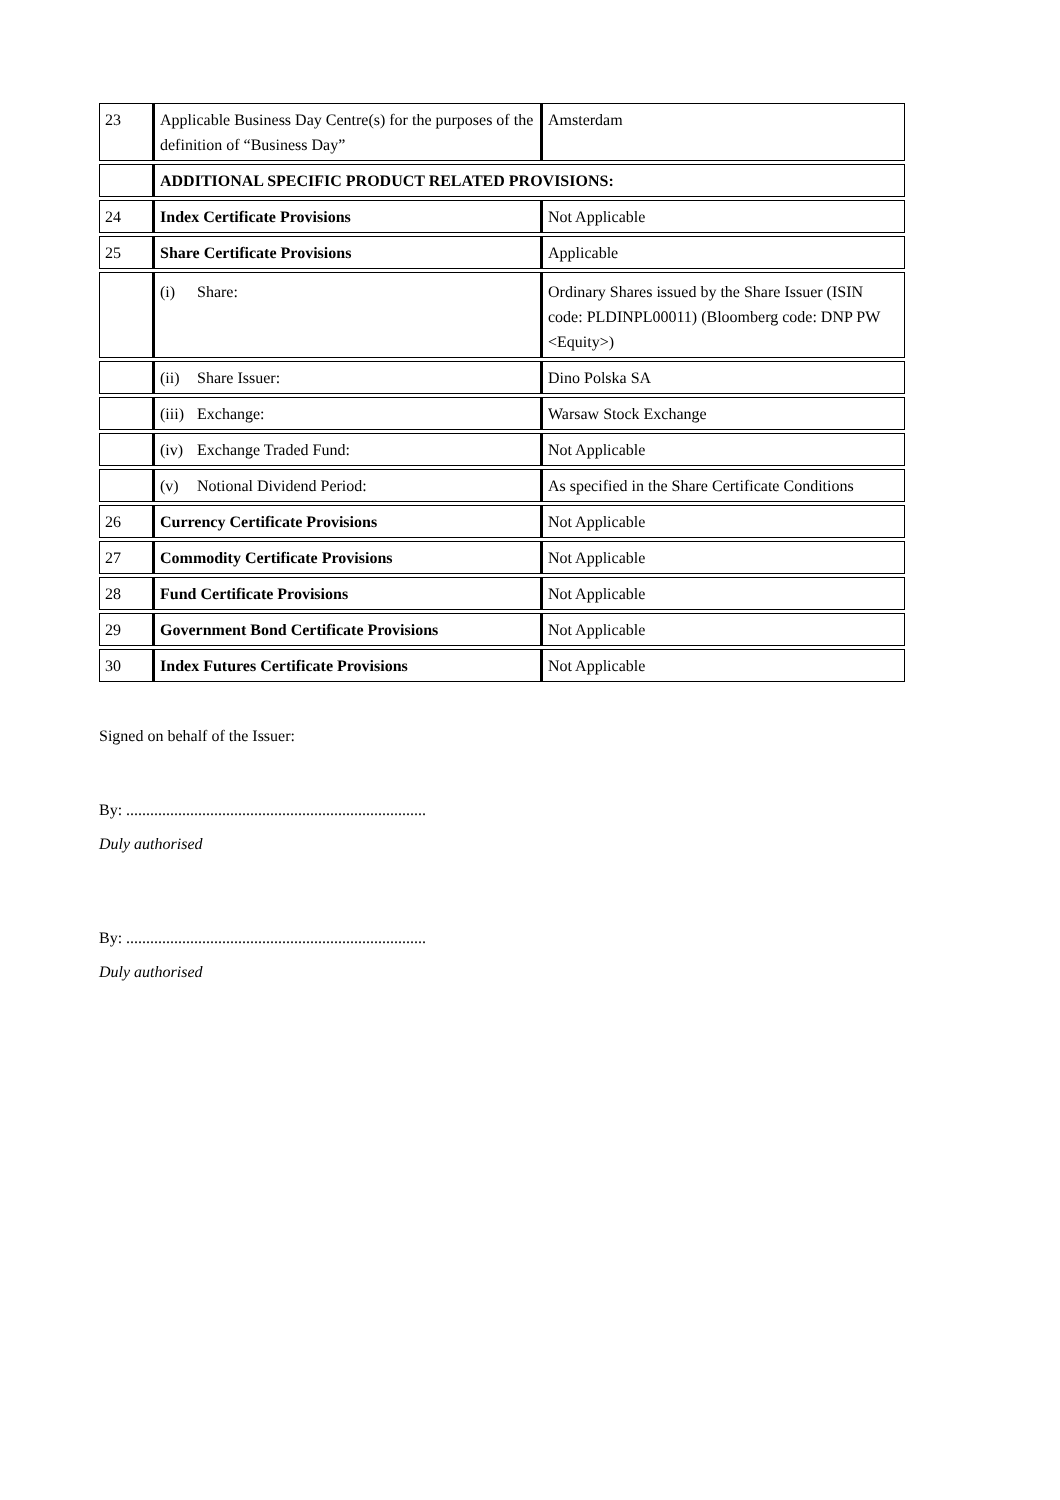| 23 | Applicable Business Day Centre(s) for the purposes of the definition of “Business Day” | Amsterdam |
| | ADDITIONAL SPECIFIC PRODUCT RELATED PROVISIONS: | |
| 24 | Index Certificate Provisions | Not Applicable |
| 25 | Share Certificate Provisions | Applicable |
| | (i) Share: | Ordinary Shares issued by the Share Issuer (ISIN code: PLDINPL00011) (Bloomberg code: DNP PW <Equity>) |
| | (ii) Share Issuer: | Dino Polska SA |
| | (iii) Exchange: | Warsaw Stock Exchange |
| | (iv) Exchange Traded Fund: | Not Applicable |
| | (v) Notional Dividend Period: | As specified in the Share Certificate Conditions |
| 26 | Currency Certificate Provisions | Not Applicable |
| 27 | Commodity Certificate Provisions | Not Applicable |
| 28 | Fund Certificate Provisions | Not Applicable |
| 29 | Government Bond Certificate Provisions | Not Applicable |
| 30 | Index Futures Certificate Provisions | Not Applicable |
Signed on behalf of the Issuer:
By: ...........................................................................
Duly authorised
By: ...........................................................................
Duly authorised